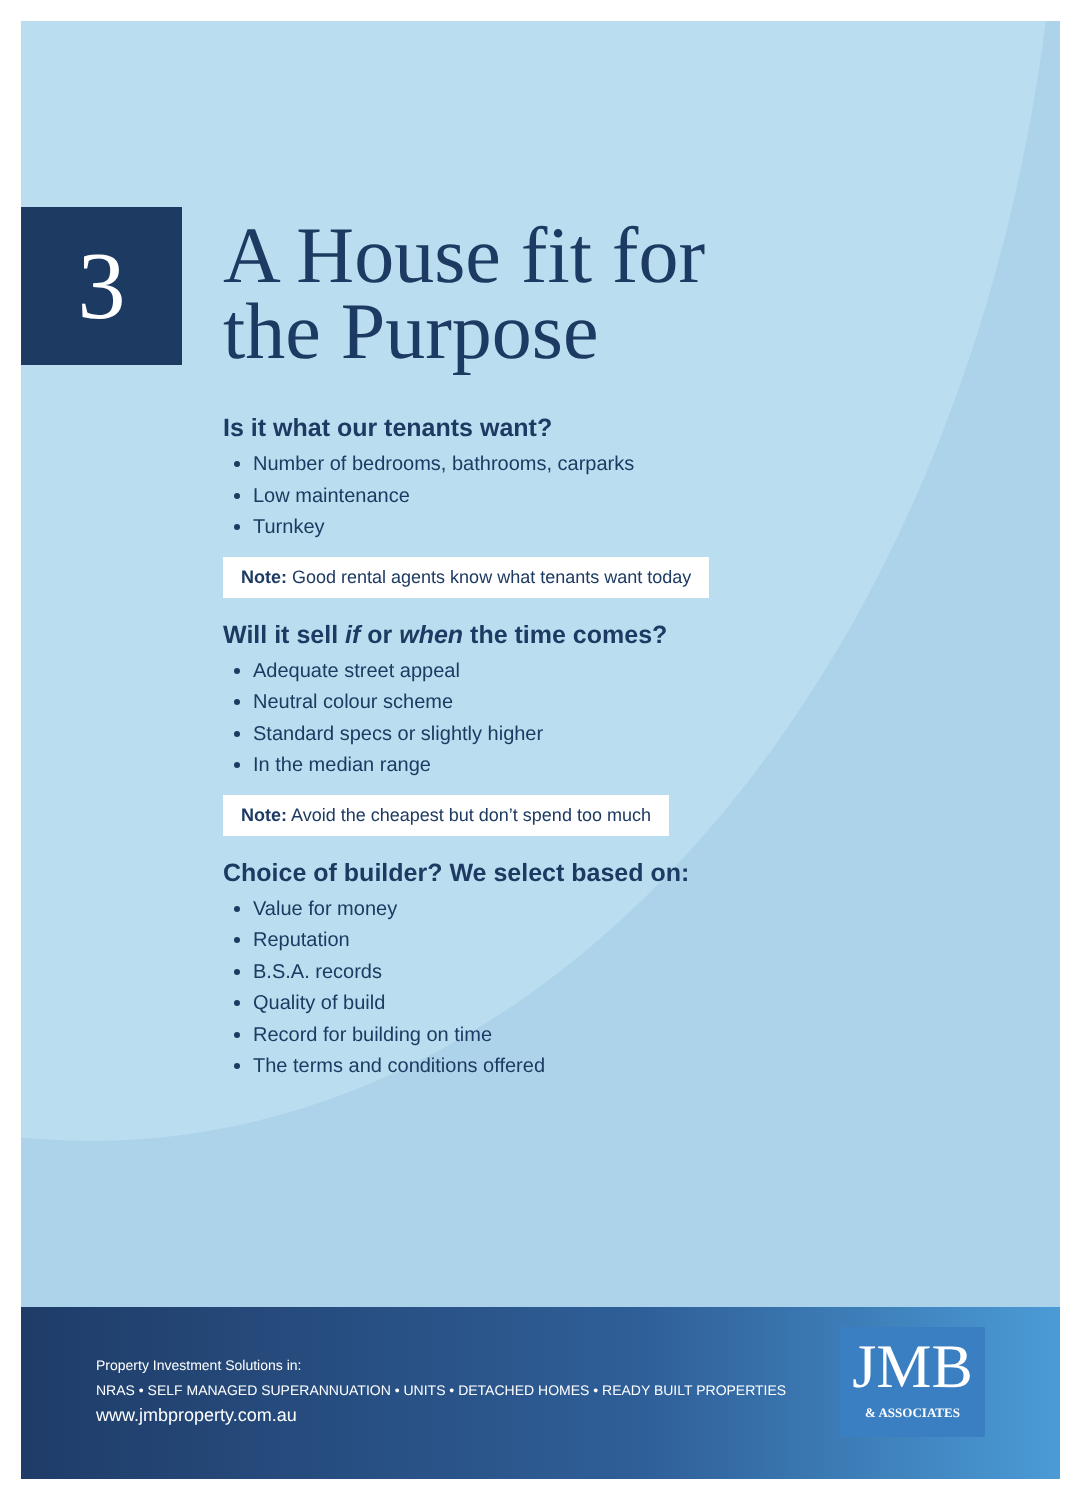3
A House fit for
the Purpose
Is it what our tenants want?
Number of bedrooms, bathrooms, carparks
Low maintenance
Turnkey
Note: Good rental agents know what tenants want today
Will it sell if or when the time comes?
Adequate street appeal
Neutral colour scheme
Standard specs or slightly higher
In the median range
Note: Avoid the cheapest but don’t spend too much
Choice of builder? We select based on:
Value for money
Reputation
B.S.A. records
Quality of build
Record for building on time
The terms and conditions offered
Property Investment Solutions in:
NRAS • SELF MANAGED SUPERANNUATION • UNITS • DETACHED HOMES • READY BUILT PROPERTIES
www.jmbproperty.com.au
JMB
& ASSOCIATES